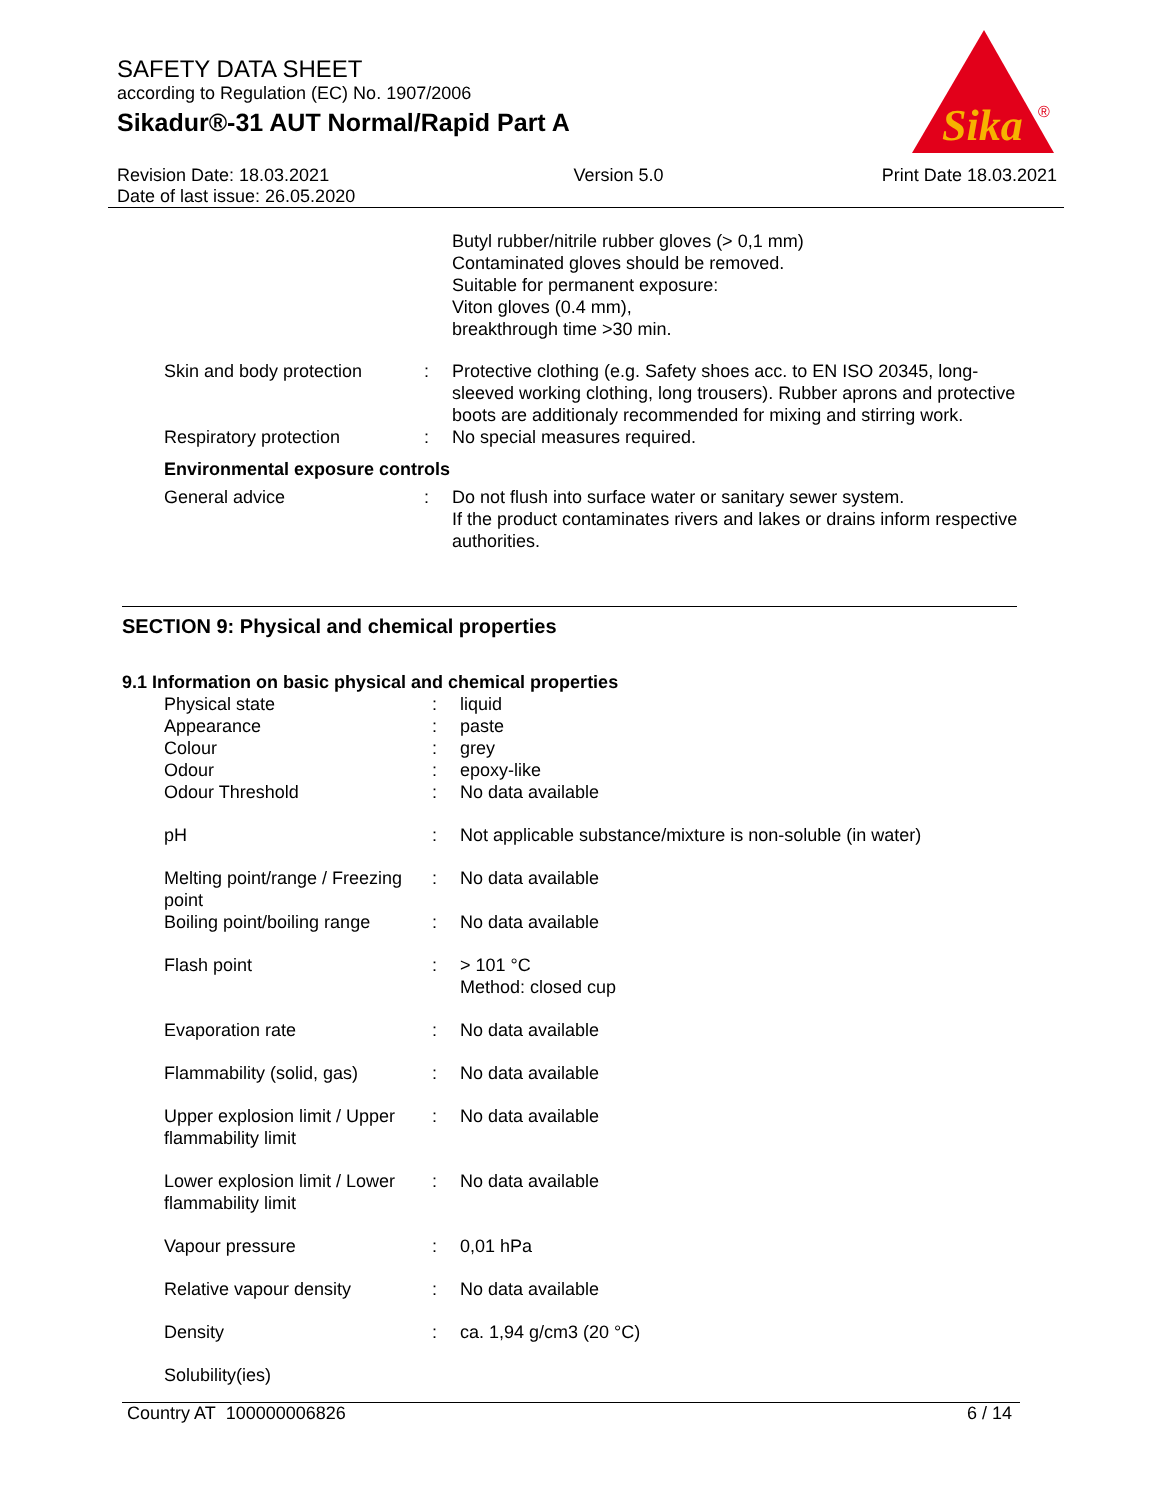SAFETY DATA SHEET
according to Regulation (EC) No. 1907/2006
Sikadur®-31 AUT Normal/Rapid Part A
Sika
®
Revision Date: 18.03.2021
Date of last issue: 26.05.2020
Version 5.0 Print Date 18.03.2021
| | | Butyl rubber/nitrile rubber gloves (> 0,1 mm) Contaminated gloves should be removed. Suitable for permanent exposure: Viton gloves (0.4 mm), breakthrough time >30 min. |
| Skin and body protection | : | Protective clothing (e.g. Safety shoes acc. to EN ISO 20345, long-sleeved working clothing, long trousers). Rubber aprons and protective boots are additionaly recommended for mixing and stirring work. |
| Respiratory protection | : | No special measures required. |
| Environmental exposure controls | | |
| General advice | : | Do not flush into surface water or sanitary sewer system. If the product contaminates rivers and lakes or drains inform respective authorities. |
SECTION 9: Physical and chemical properties
9.1 Information on basic physical and chemical properties
| Physical state | : | liquid |
| Appearance | : | paste |
| Colour | : | grey |
| Odour | : | epoxy-like |
| Odour Threshold | : | No data available |
| pH | : | Not applicable substance/mixture is non-soluble (in water) |
| Melting point/range / Freezing point | : | No data available |
| Boiling point/boiling range | : | No data available |
| Flash point | : | > 101 °C Method: closed cup |
| Evaporation rate | : | No data available |
| Flammability (solid, gas) | : | No data available |
| Upper explosion limit / Upper flammability limit | : | No data available |
| Lower explosion limit / Lower flammability limit | : | No data available |
| Vapour pressure | : | 0,01 hPa |
| Relative vapour density | : | No data available |
| Density | : | ca. 1,94 g/cm3 (20 °C) |
| Solubility(ies) | | |
Country AT 100000006826 6 / 14